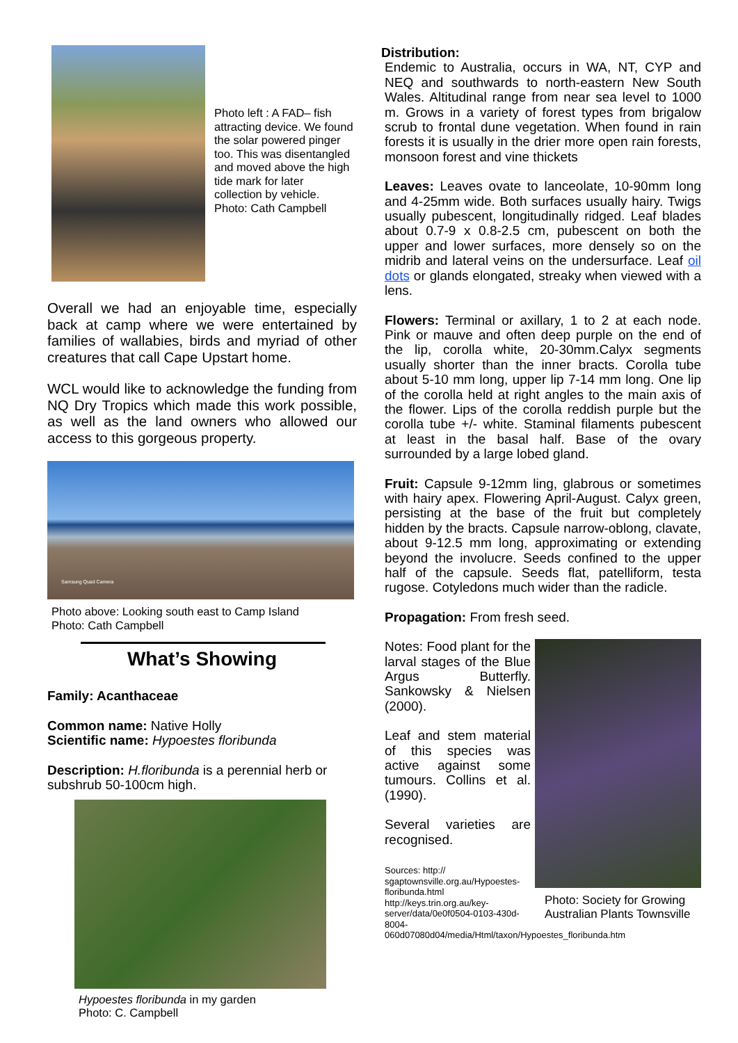Photo left : A FAD– fish attracting device. We found the solar powered pinger too. This was disentangled and moved above the high tide mark for later collection by vehicle. Photo: Cath Campbell
Overall we had an enjoyable time, especially back at camp where we were entertained by families of wallabies, birds and myriad of other creatures that call Cape Upstart home.
WCL would like to acknowledge the funding from NQ Dry Tropics which made this work possible, as well as the land owners who allowed our access to this gorgeous property.
Samsung Quad Camera
Photo above: Looking south east to Camp Island
Photo: Cath Campbell
What’s Showing
Family: Acanthaceae
Common name: Native Holly
Scientific name: Hypoestes floribunda
Description: H.floribunda is a perennial herb or subshrub 50-100cm high.
Hypoestes floribunda in my garden
Photo: C. Campbell
Distribution:
Endemic to Australia, occurs in WA, NT, CYP and NEQ and southwards to north-eastern New South Wales. Altitudinal range from near sea level to 1000 m. Grows in a variety of forest types from brigalow scrub to frontal dune vegetation. When found in rain forests it is usually in the drier more open rain forests, monsoon forest and vine thickets
Leaves: Leaves ovate to lanceolate, 10-90mm long and 4-25mm wide. Both surfaces usually hairy. Twigs usually pubescent, longitudinally ridged. Leaf blades about 0.7-9 x 0.8-2.5 cm, pubescent on both the upper and lower surfaces, more densely so on the midrib and lateral veins on the undersurface. Leaf oil dots or glands elongated, streaky when viewed with a lens.
Flowers: Terminal or axillary, 1 to 2 at each node. Pink or mauve and often deep purple on the end of the lip, corolla white, 20-30mm.Calyx segments usually shorter than the inner bracts. Corolla tube about 5-10 mm long, upper lip 7-14 mm long. One lip of the corolla held at right angles to the main axis of the flower. Lips of the corolla reddish purple but the corolla tube +/- white. Staminal filaments pubescent at least in the basal half. Base of the ovary surrounded by a large lobed gland.
Fruit: Capsule 9-12mm ling, glabrous or sometimes with hairy apex. Flowering April-August. Calyx green, persisting at the base of the fruit but completely hidden by the bracts. Capsule narrow-oblong, clavate, about 9-12.5 mm long, approximating or extending beyond the involucre. Seeds confined to the upper half of the capsule. Seeds flat, patelliform, testa rugose. Cotyledons much wider than the radicle.
Propagation: From fresh seed.
Notes: Food plant for the larval stages of the Blue Argus Butterfly. Sankowsky & Nielsen (2000).
Leaf and stem material of this species was active against some tumours. Collins et al. (1990).
Several varieties are recognised.
Sources: http://
sgaptownsville.org.au/Hypoestes-floribunda.html
http://keys.trin.org.au/key-server/data/0e0f0504-0103-430d-8004-060d07080d04/media/Html/taxon/Hypoestes_floribunda.htm
Photo: Society for Growing Australian Plants Townsville